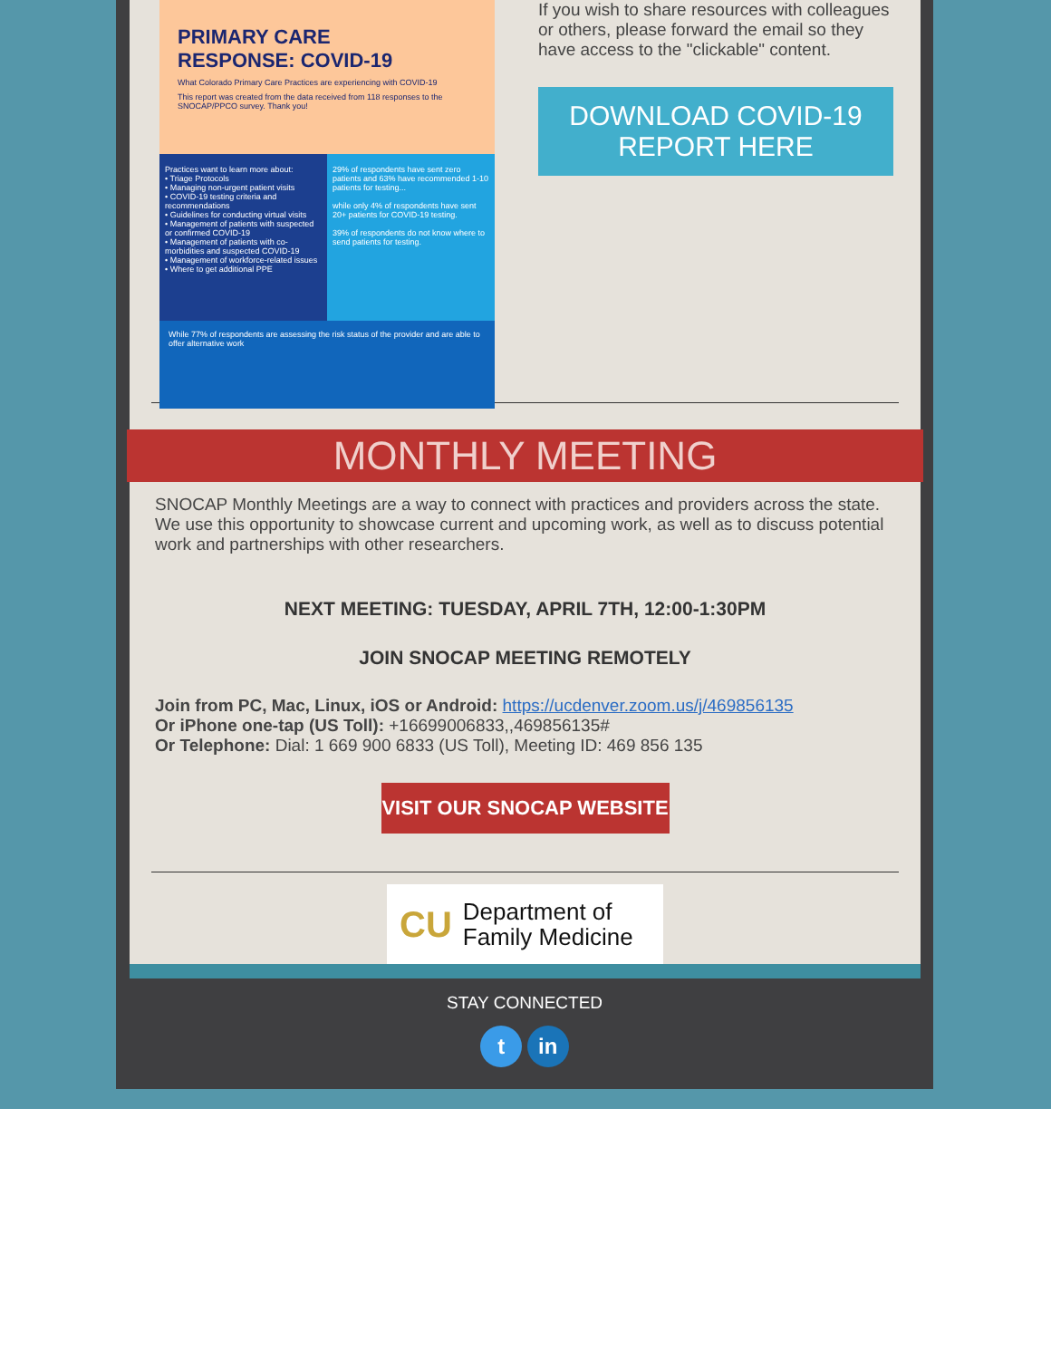PRIMARY CARE
RESPONSE: COVID-19
What Colorado Primary Care Practices are experiencing with COVID-19
This report was created from the data received from 118 responses to the SNOCAP/PPCO survey. Thank you!
Practices want to learn more about:
• Triage Protocols
• Managing non-urgent patient visits
• COVID-19 testing criteria and recommendations
• Guidelines for conducting virtual visits
• Management of patients with suspected or confirmed COVID-19
• Management of patients with co-morbidities and suspected COVID-19
• Management of workforce-related issues
• Where to get additional PPE
29% of respondents have sent zero patients and 63% have recommended 1-10 patients for testing...
while only 4% of respondents have sent 20+ patients for COVID-19 testing.
39% of respondents do not know where to send patients for testing.
While 77% of respondents are assessing the risk status of the provider and are able to offer alternative work
If you wish to share resources with colleagues or others, please forward the email so they have access to the "clickable" content.
DOWNLOAD COVID-19
REPORT HERE
MONTHLY MEETING
SNOCAP Monthly Meetings are a way to connect with practices and providers across the state. We use this opportunity to showcase current and upcoming work, as well as to discuss potential work and partnerships with other researchers.
NEXT MEETING: TUESDAY, APRIL 7TH, 12:00-1:30PM
JOIN SNOCAP MEETING REMOTELY
Join from PC, Mac, Linux, iOS or Android: https://ucdenver.zoom.us/j/469856135
Or iPhone one-tap (US Toll): +16699006833,,469856135#
Or Telephone: Dial: 1 669 900 6833 (US Toll), Meeting ID: 469 856 135
VISIT OUR SNOCAP WEBSITE
CU Department of
Family Medicine
STAY CONNECTED
t in